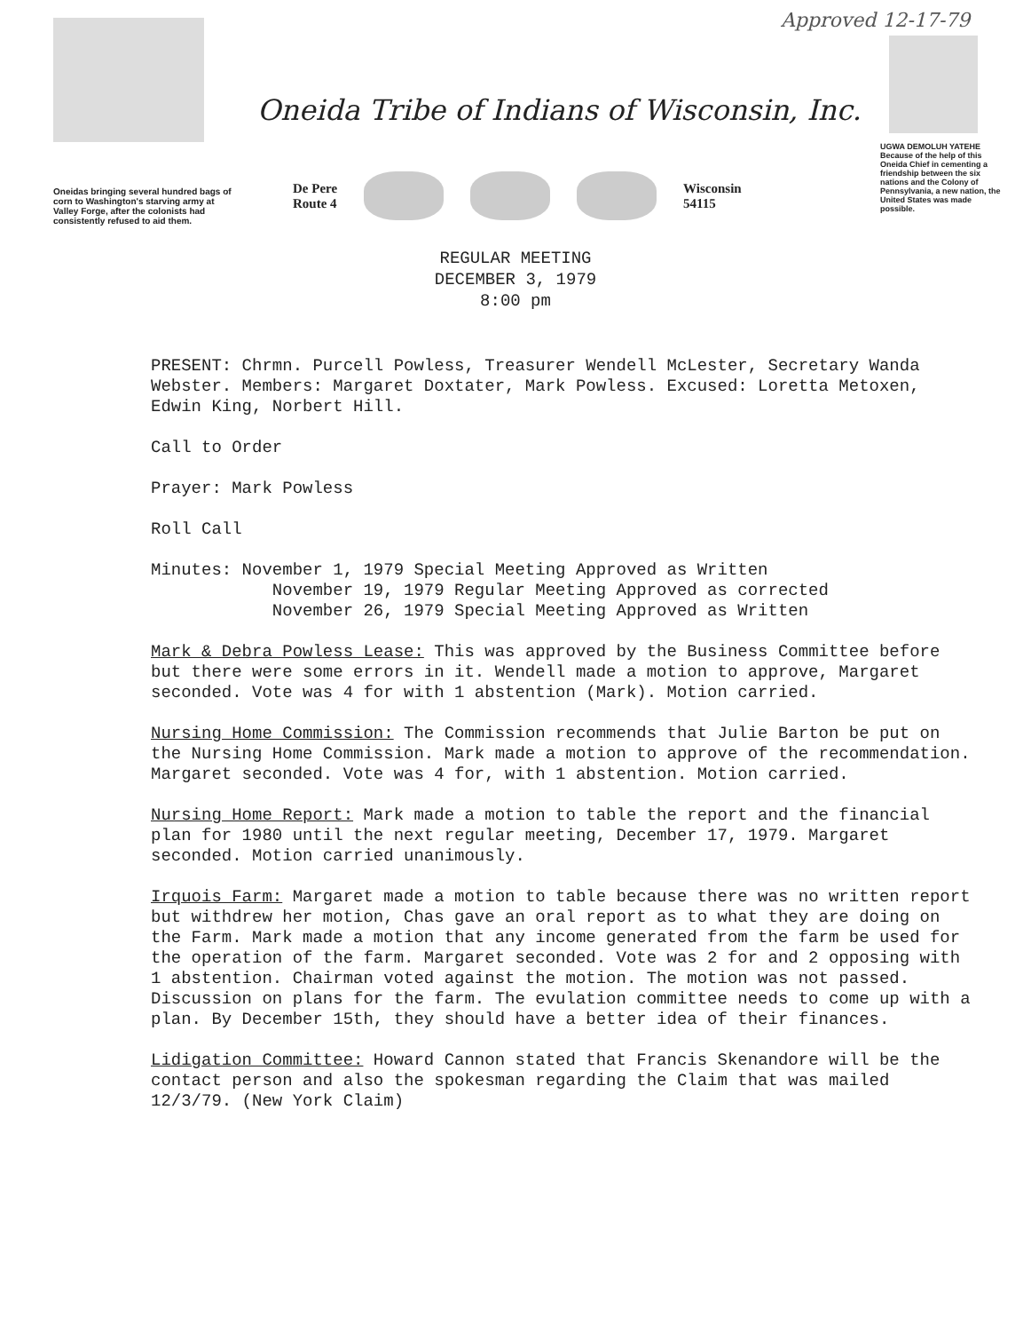Approved 12-17-79
Oneidas bringing several hundred bags of corn to Washington's starving army at Valley Forge, after the colonists had consistently refused to aid them.
Oneida Tribe of Indians of Wisconsin, Inc.
De Pere
Route 4
Wisconsin
54115
UGWA DEMOLUH YATEHE
Because of the help of this Oneida Chief in cementing a friendship between the six nations and the Colony of Pennsylvania, a new nation, the United States was made possible.
REGULAR MEETING
DECEMBER 3, 1979
8:00 pm
PRESENT: Chrmn. Purcell Powless, Treasurer Wendell McLester, Secretary Wanda Webster. Members: Margaret Doxtater, Mark Powless. Excused: Loretta Metoxen, Edwin King, Norbert Hill.
Call to Order
Prayer: Mark Powless
Roll Call
Minutes: November 1, 1979 Special Meeting Approved as Written
November 19, 1979 Regular Meeting Approved as corrected
November 26, 1979 Special Meeting Approved as Written
Mark & Debra Powless Lease: This was approved by the Business Committee before but there were some errors in it. Wendell made a motion to approve, Margaret seconded. Vote was 4 for with 1 abstention (Mark). Motion carried.
Nursing Home Commission: The Commission recommends that Julie Barton be put on the Nursing Home Commission. Mark made a motion to approve of the recommendation. Margaret seconded. Vote was 4 for, with 1 abstention. Motion carried.
Nursing Home Report: Mark made a motion to table the report and the financial plan for 1980 until the next regular meeting, December 17, 1979. Margaret seconded. Motion carried unanimously.
Irquois Farm: Margaret made a motion to table because there was no written report but withdrew her motion, Chas gave an oral report as to what they are doing on the Farm. Mark made a motion that any income generated from the farm be used for the operation of the farm. Margaret seconded. Vote was 2 for and 2 opposing with 1 abstention. Chairman voted against the motion. The motion was not passed.
Discussion on plans for the farm. The evulation committee needs to come up with a plan. By December 15th, they should have a better idea of their finances.
Lidigation Committee: Howard Cannon stated that Francis Skenandore will be the contact person and also the spokesman regarding the Claim that was mailed 12/3/79. (New York Claim)